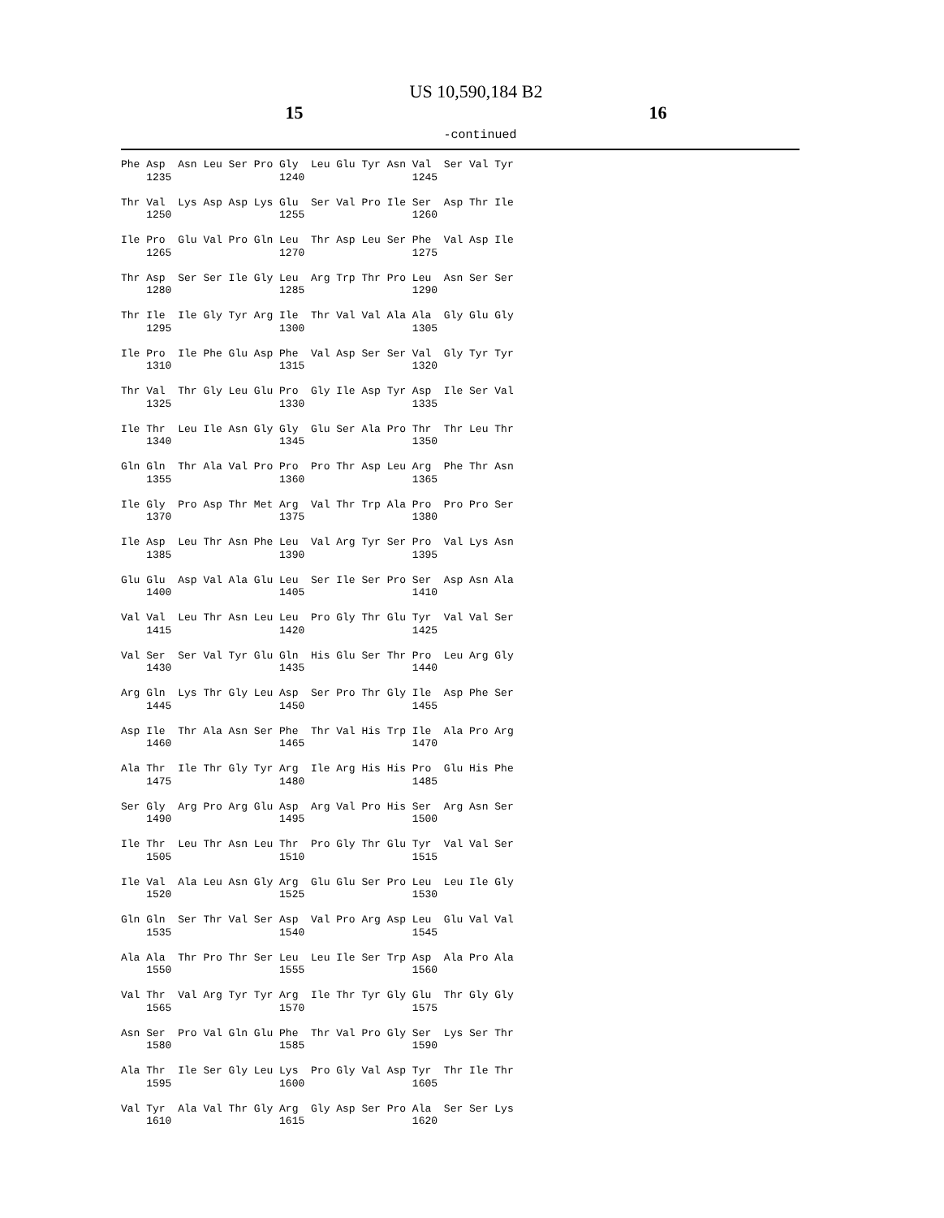US 10,590,184 B2
15 16
-continued
Phe Asp  Asn Leu Ser Pro Gly  Leu Glu Tyr Asn Val  Ser Val Tyr
    1235                 1240                 1245

Thr Val  Lys Asp Asp Lys Glu  Ser Val Pro Ile Ser  Asp Thr Ile
    1250                 1255                 1260

Ile Pro  Glu Val Pro Gln Leu  Thr Asp Leu Ser Phe  Val Asp Ile
    1265                 1270                 1275

Thr Asp  Ser Ser Ile Gly Leu  Arg Trp Thr Pro Leu  Asn Ser Ser
    1280                 1285                 1290

Thr Ile  Ile Gly Tyr Arg Ile  Thr Val Val Ala Ala  Gly Glu Gly
    1295                 1300                 1305

Ile Pro  Ile Phe Glu Asp Phe  Val Asp Ser Ser Val  Gly Tyr Tyr
    1310                 1315                 1320

Thr Val  Thr Gly Leu Glu Pro  Gly Ile Asp Tyr Asp  Ile Ser Val
    1325                 1330                 1335

Ile Thr  Leu Ile Asn Gly Gly  Glu Ser Ala Pro Thr  Thr Leu Thr
    1340                 1345                 1350

Gln Gln  Thr Ala Val Pro Pro  Pro Thr Asp Leu Arg  Phe Thr Asn
    1355                 1360                 1365

Ile Gly  Pro Asp Thr Met Arg  Val Thr Trp Ala Pro  Pro Pro Ser
    1370                 1375                 1380

Ile Asp  Leu Thr Asn Phe Leu  Val Arg Tyr Ser Pro  Val Lys Asn
    1385                 1390                 1395

Glu Glu  Asp Val Ala Glu Leu  Ser Ile Ser Pro Ser  Asp Asn Ala
    1400                 1405                 1410

Val Val  Leu Thr Asn Leu Leu  Pro Gly Thr Glu Tyr  Val Val Ser
    1415                 1420                 1425

Val Ser  Ser Val Tyr Glu Gln  His Glu Ser Thr Pro  Leu Arg Gly
    1430                 1435                 1440

Arg Gln  Lys Thr Gly Leu Asp  Ser Pro Thr Gly Ile  Asp Phe Ser
    1445                 1450                 1455

Asp Ile  Thr Ala Asn Ser Phe  Thr Val His Trp Ile  Ala Pro Arg
    1460                 1465                 1470

Ala Thr  Ile Thr Gly Tyr Arg  Ile Arg His His Pro  Glu His Phe
    1475                 1480                 1485

Ser Gly  Arg Pro Arg Glu Asp  Arg Val Pro His Ser  Arg Asn Ser
    1490                 1495                 1500

Ile Thr  Leu Thr Asn Leu Thr  Pro Gly Thr Glu Tyr  Val Val Ser
    1505                 1510                 1515

Ile Val  Ala Leu Asn Gly Arg  Glu Glu Ser Pro Leu  Leu Ile Gly
    1520                 1525                 1530

Gln Gln  Ser Thr Val Ser Asp  Val Pro Arg Asp Leu  Glu Val Val
    1535                 1540                 1545

Ala Ala  Thr Pro Thr Ser Leu  Leu Ile Ser Trp Asp  Ala Pro Ala
    1550                 1555                 1560

Val Thr  Val Arg Tyr Tyr Arg  Ile Thr Tyr Gly Glu  Thr Gly Gly
    1565                 1570                 1575

Asn Ser  Pro Val Gln Glu Phe  Thr Val Pro Gly Ser  Lys Ser Thr
    1580                 1585                 1590

Ala Thr  Ile Ser Gly Leu Lys  Pro Gly Val Asp Tyr  Thr Ile Thr
    1595                 1600                 1605

Val Tyr  Ala Val Thr Gly Arg  Gly Asp Ser Pro Ala  Ser Ser Lys
    1610                 1615                 1620